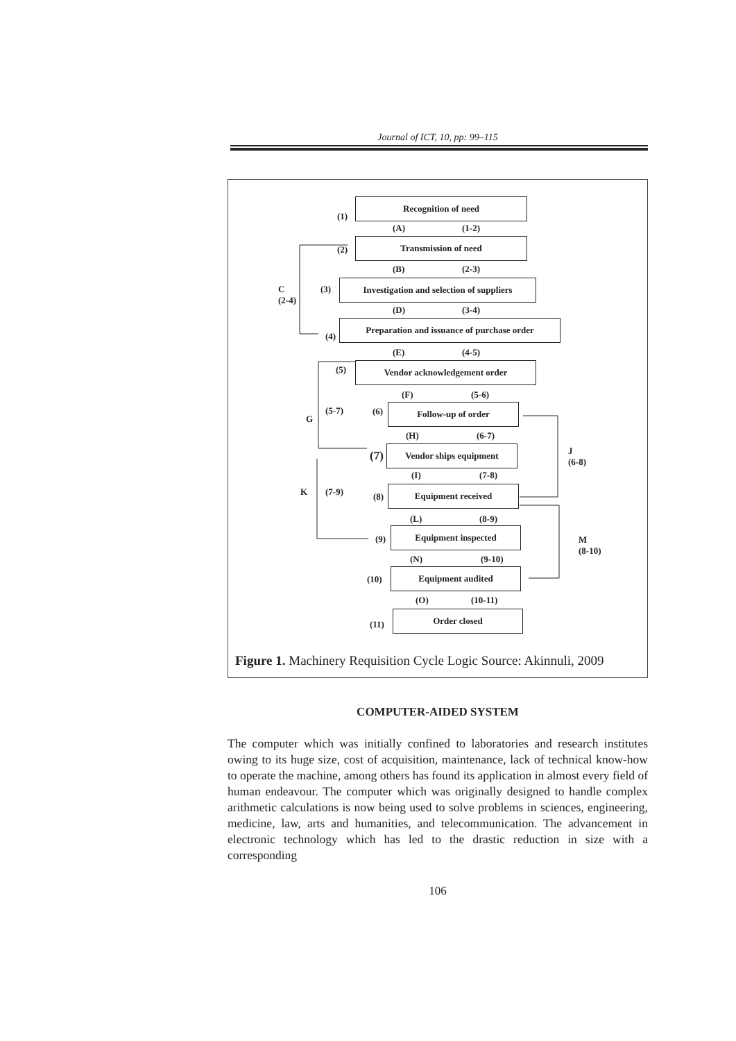Journal of ICT, 10, pp: 99–115
(1)
Recognition of need
(A) (1-2)
(2)
Transmission of need
(B) (2-3)
C
(2-4)
(3)
Investigation and selection of suppliers
(D) (3-4)
(4)
Preparation and issuance of purchase order
(E) (4-5)
(5) Vendor acknowledgement order
(F) (5-6)
G
(5-7) (6) Follow-up of order
(H) (6-7)
(7)
Vendor ships equipment
J
(6-8)
(I) (7-8)
K (7-9) (8)
Equipment received
(L) (8-9)
(9)
Equipment inspected
M
(8-10)
(N) (9-10)
(10)
Equipment audited
(O) (10-11)
(11)
Order closed
Figure 1. Machinery Requisition Cycle Logic Source: Akinnuli, 2009
COMPUTER-AIDED SYSTEM
The computer which was initially confined to laboratories and research institutes owing to its huge size, cost of acquisition, maintenance, lack of technical know-how to operate the machine, among others has found its application in almost every field of human endeavour. The computer which was originally designed to handle complex arithmetic calculations is now being used to solve problems in sciences, engineering, medicine, law, arts and humanities, and telecommunication. The advancement in electronic technology which has led to the drastic reduction in size with a corresponding
106